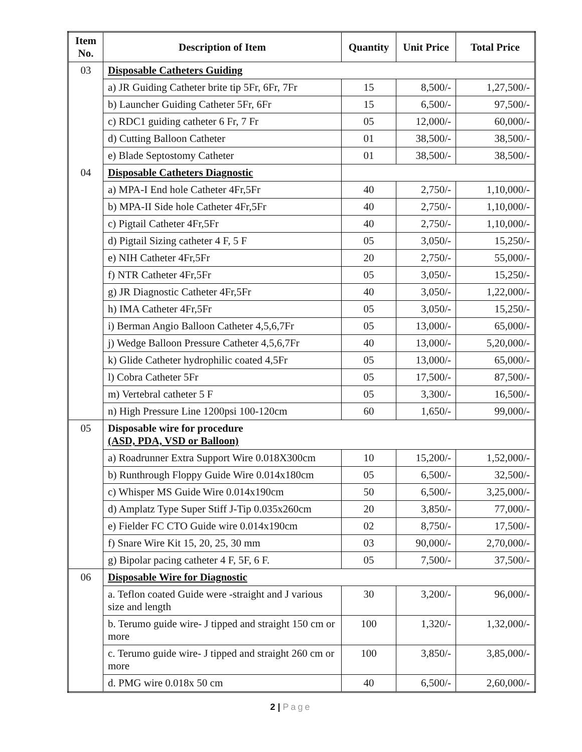| Item No. | Description of Item | Quantity | Unit Price | Total Price |
| --- | --- | --- | --- | --- |
| 03 | Disposable Catheters Guiding | | | |
| | a) JR Guiding Catheter brite tip 5Fr, 6Fr, 7Fr | 15 | 8,500/- | 1,27,500/- |
| | b) Launcher Guiding Catheter 5Fr, 6Fr | 15 | 6,500/- | 97,500/- |
| | c) RDC1 guiding catheter 6 Fr, 7 Fr | 05 | 12,000/- | 60,000/- |
| | d) Cutting Balloon Catheter | 01 | 38,500/- | 38,500/- |
| | e) Blade Septostomy Catheter | 01 | 38,500/- | 38,500/- |
| 04 | Disposable Catheters Diagnostic | | | |
| | a) MPA-I End hole Catheter 4Fr,5Fr | 40 | 2,750/- | 1,10,000/- |
| | b) MPA-II Side hole Catheter 4Fr,5Fr | 40 | 2,750/- | 1,10,000/- |
| | c) Pigtail Catheter 4Fr,5Fr | 40 | 2,750/- | 1,10,000/- |
| | d) Pigtail Sizing catheter 4 F, 5 F | 05 | 3,050/- | 15,250/- |
| | e) NIH Catheter 4Fr,5Fr | 20 | 2,750/- | 55,000/- |
| | f) NTR Catheter 4Fr,5Fr | 05 | 3,050/- | 15,250/- |
| | g) JR Diagnostic Catheter 4Fr,5Fr | 40 | 3,050/- | 1,22,000/- |
| | h) IMA Catheter 4Fr,5Fr | 05 | 3,050/- | 15,250/- |
| | i) Berman Angio Balloon Catheter 4,5,6,7Fr | 05 | 13,000/- | 65,000/- |
| | j) Wedge Balloon Pressure Catheter 4,5,6,7Fr | 40 | 13,000/- | 5,20,000/- |
| | k) Glide Catheter hydrophilic coated 4,5Fr | 05 | 13,000/- | 65,000/- |
| | l) Cobra Catheter 5Fr | 05 | 17,500/- | 87,500/- |
| | m) Vertebral catheter 5 F | 05 | 3,300/- | 16,500/- |
| | n) High Pressure Line 1200psi 100-120cm | 60 | 1,650/- | 99,000/- |
| 05 | Disposable wire for procedure (ASD, PDA, VSD or Balloon) | | | |
| | a) Roadrunner Extra Support Wire 0.018X300cm | 10 | 15,200/- | 1,52,000/- |
| | b) Runthrough Floppy Guide Wire 0.014x180cm | 05 | 6,500/- | 32,500/- |
| | c) Whisper MS Guide Wire 0.014x190cm | 50 | 6,500/- | 3,25,000/- |
| | d) Amplatz Type Super Stiff J-Tip 0.035x260cm | 20 | 3,850/- | 77,000/- |
| | e) Fielder FC CTO Guide wire 0.014x190cm | 02 | 8,750/- | 17,500/- |
| | f) Snare Wire Kit 15, 20, 25, 30 mm | 03 | 90,000/- | 2,70,000/- |
| | g) Bipolar pacing catheter 4 F, 5F, 6 F. | 05 | 7,500/- | 37,500/- |
| 06 | Disposable Wire for Diagnostic | | | |
| | a. Teflon coated Guide were -straight and J various size and length | 30 | 3,200/- | 96,000/- |
| | b. Terumo guide wire- J tipped and straight 150 cm or more | 100 | 1,320/- | 1,32,000/- |
| | c. Terumo guide wire- J tipped and straight 260 cm or more | 100 | 3,850/- | 3,85,000/- |
| | d. PMG wire 0.018x 50 cm | 40 | 6,500/- | 2,60,000/- |
2 | Page